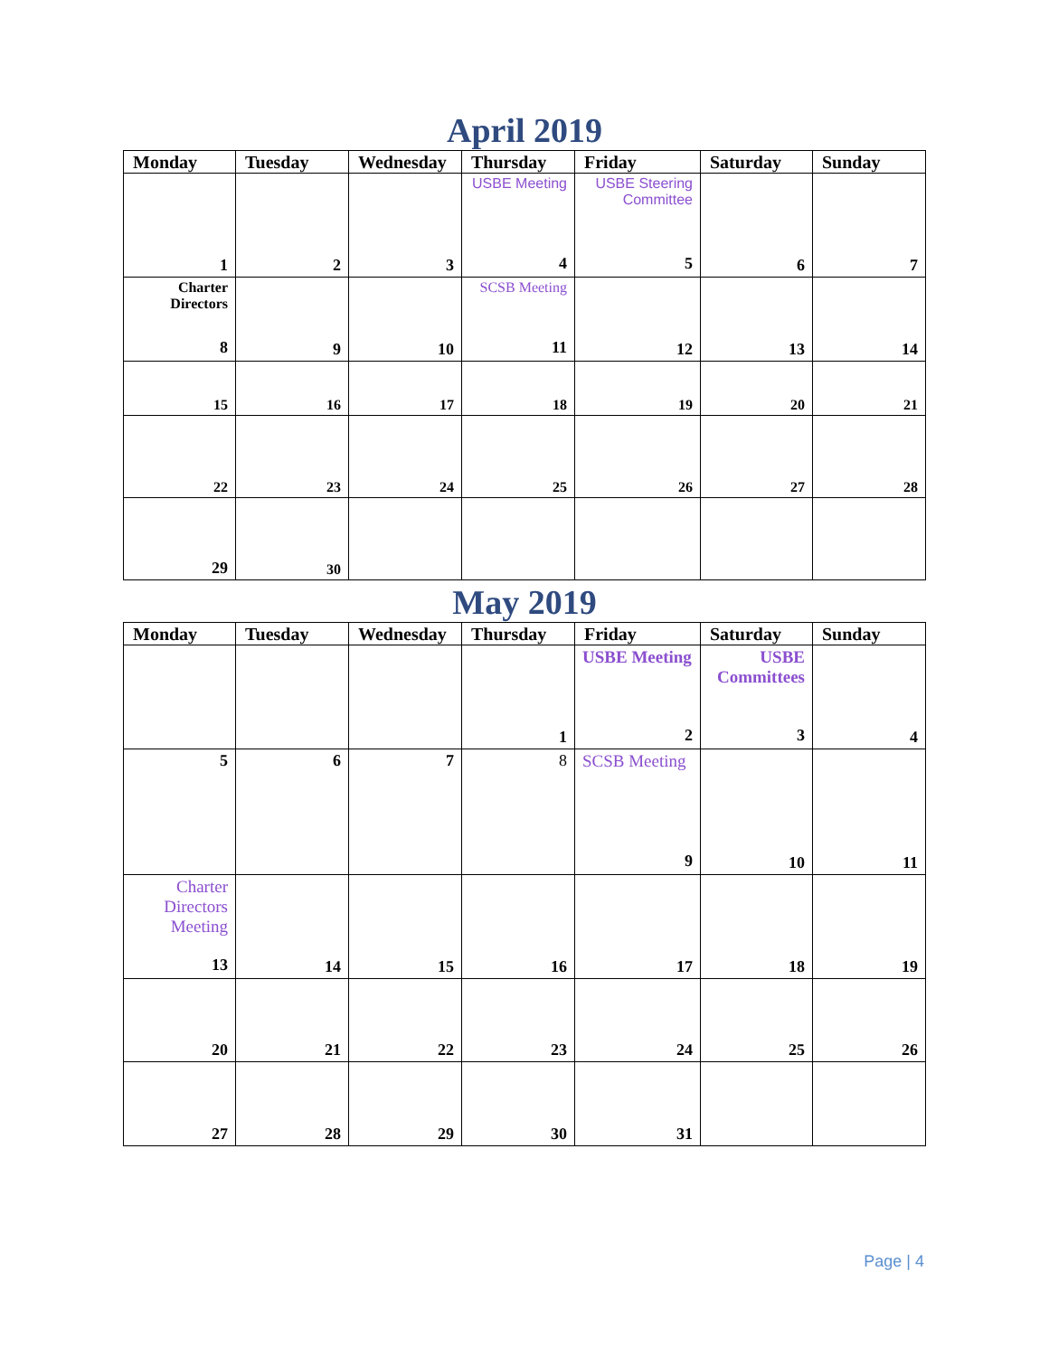April 2019
| Monday | Tuesday | Wednesday | Thursday | Friday | Saturday | Sunday |
| --- | --- | --- | --- | --- | --- | --- |
| 1 | 2 | 3 | USBE Meeting 4 | USBE Steering Committee 5 | 6 | 7 |
| Charter Directors 8 | 9 | 10 | SCSB Meeting 11 | 12 | 13 | 14 |
| 15 | 16 | 17 | 18 | 19 | 20 | 21 |
| 22 | 23 | 24 | 25 | 26 | 27 | 28 |
| 29 | 30 | | | | | |
May 2019
| Monday | Tuesday | Wednesday | Thursday | Friday | Saturday | Sunday |
| --- | --- | --- | --- | --- | --- | --- |
| | | | 1 | USBE Meeting 2 | USBE Committees 3 | 4 |
| 5 | 6 | 7 | 8 | SCSB Meeting 9 | 10 | 11 |
| Charter Directors Meeting 13 | 14 | 15 | 16 | 17 | 18 | 19 |
| 20 | 21 | 22 | 23 | 24 | 25 | 26 |
| 27 | 28 | 29 | 30 | 31 | | |
Page | 4